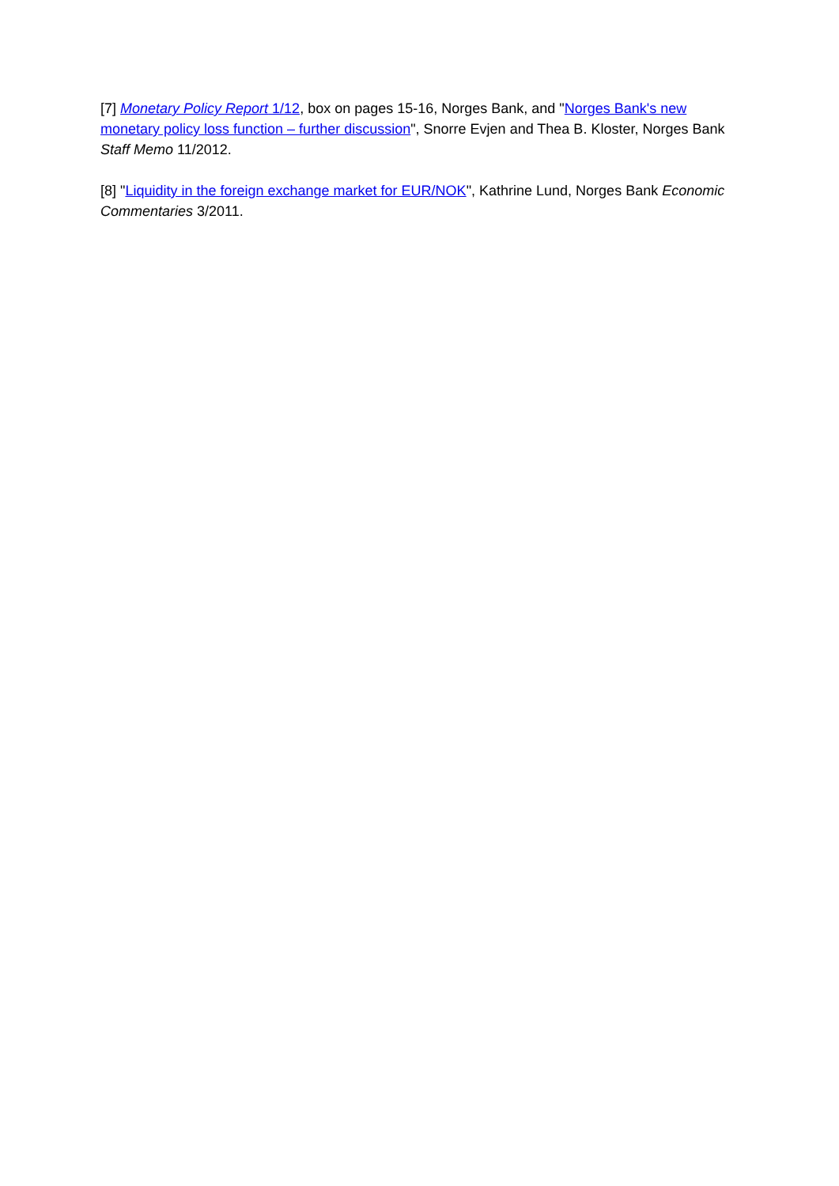[7] Monetary Policy Report 1/12, box on pages 15-16, Norges Bank, and "Norges Bank's new monetary policy loss function – further discussion", Snorre Evjen and Thea B. Kloster, Norges Bank Staff Memo 11/2012.
[8] "Liquidity in the foreign exchange market for EUR/NOK", Kathrine Lund, Norges Bank Economic Commentaries 3/2011.